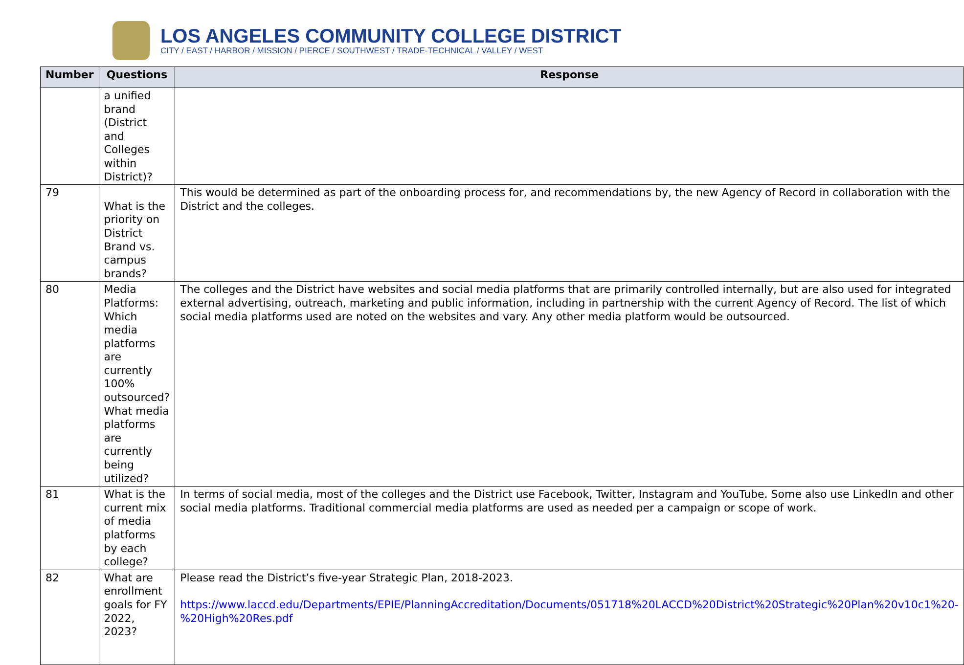LOS ANGELES COMMUNITY COLLEGE DISTRICT
CITY / EAST / HARBOR / MISSION / PIERCE / SOUTHWEST / TRADE-TECHNICAL / VALLEY / WEST
| Number | Questions | Response |
| --- | --- | --- |
| | a unified brand (District and Colleges within District)? | |
| 79 | What is the priority on District Brand vs. campus brands? | This would be determined as part of the onboarding process for, and recommendations by, the new Agency of Record in collaboration with the District and the colleges. |
| 80 | Media Platforms: Which media platforms are currently 100% outsourced? What media platforms are currently being utilized? | The colleges and the District have websites and social media platforms that are primarily controlled internally, but are also used for integrated external advertising, outreach, marketing and public information, including in partnership with the current Agency of Record. The list of which social media platforms used are noted on the websites and vary. Any other media platform would be outsourced. |
| 81 | What is the current mix of media platforms by each college? | In terms of social media, most of the colleges and the District use Facebook, Twitter, Instagram and YouTube. Some also use LinkedIn and other social media platforms. Traditional commercial media platforms are used as needed per a campaign or scope of work. |
| 82 | What are enrollment goals for FY 2022, 2023? | Please read the District’s five-year Strategic Plan, 2018-2023. https://www.laccd.edu/Departments/EPIE/PlanningAccreditation/Documents/051718%20LACCD%20District%20Strategic%20Plan%20v10c1%20-%20High%20Res.pdf |